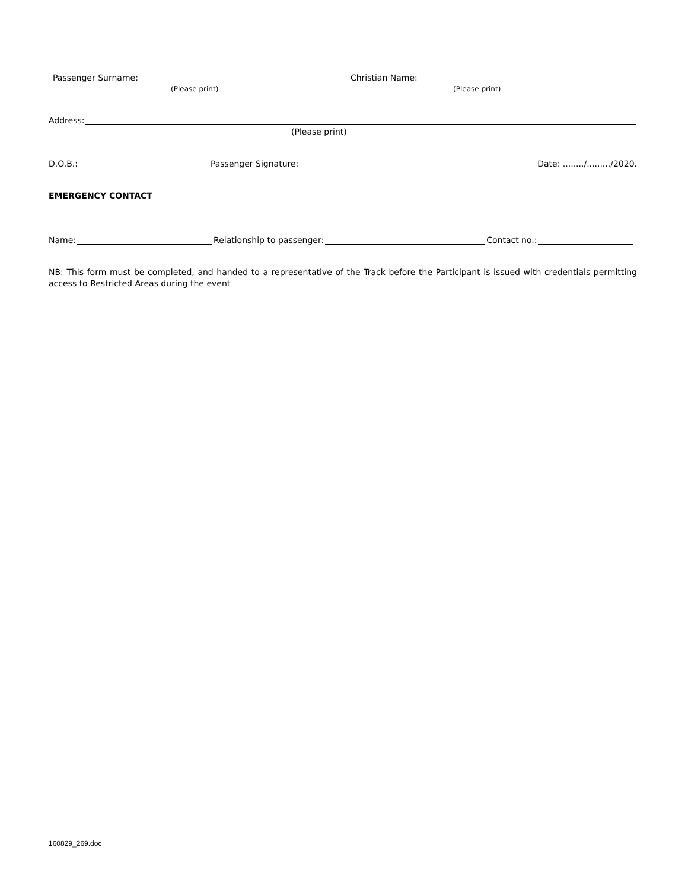Passenger Surname: Christian Name:
(Please print) (Please print)
Address:
(Please print)
D.O.B.: Passenger Signature: Date: ......../........./2020.
EMERGENCY CONTACT
Name: Relationship to passenger: Contact no.:
NB: This form must be completed, and handed to a representative of the Track before the Participant is issued with credentials permitting access to Restricted Areas during the event
160829_269.doc